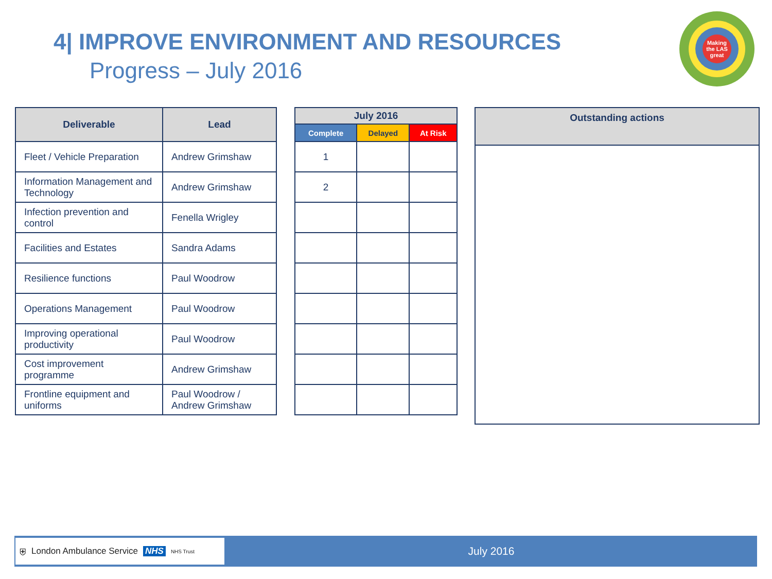4| IMPROVE ENVIRONMENT AND RESOURCES
Progress – July 2016
Making the LAS great
| Deliverable | Lead |
| --- | --- |
| Fleet / Vehicle Preparation | Andrew Grimshaw |
| Information Management and Technology | Andrew Grimshaw |
| Infection prevention and control | Fenella Wrigley |
| Facilities and Estates | Sandra Adams |
| Resilience functions | Paul Woodrow |
| Operations Management | Paul Woodrow |
| Improving operational productivity | Paul Woodrow |
| Cost improvement programme | Andrew Grimshaw |
| Frontline equipment and uniforms | Paul Woodrow / Andrew Grimshaw |
| July 2016 | | |
| --- | --- | --- |
| Complete | Delayed | At Risk |
| 1 | | |
| 2 | | |
| Outstanding actions |
| --- |
⛨ London Ambulance Service NHS NHS Trust
July 2016